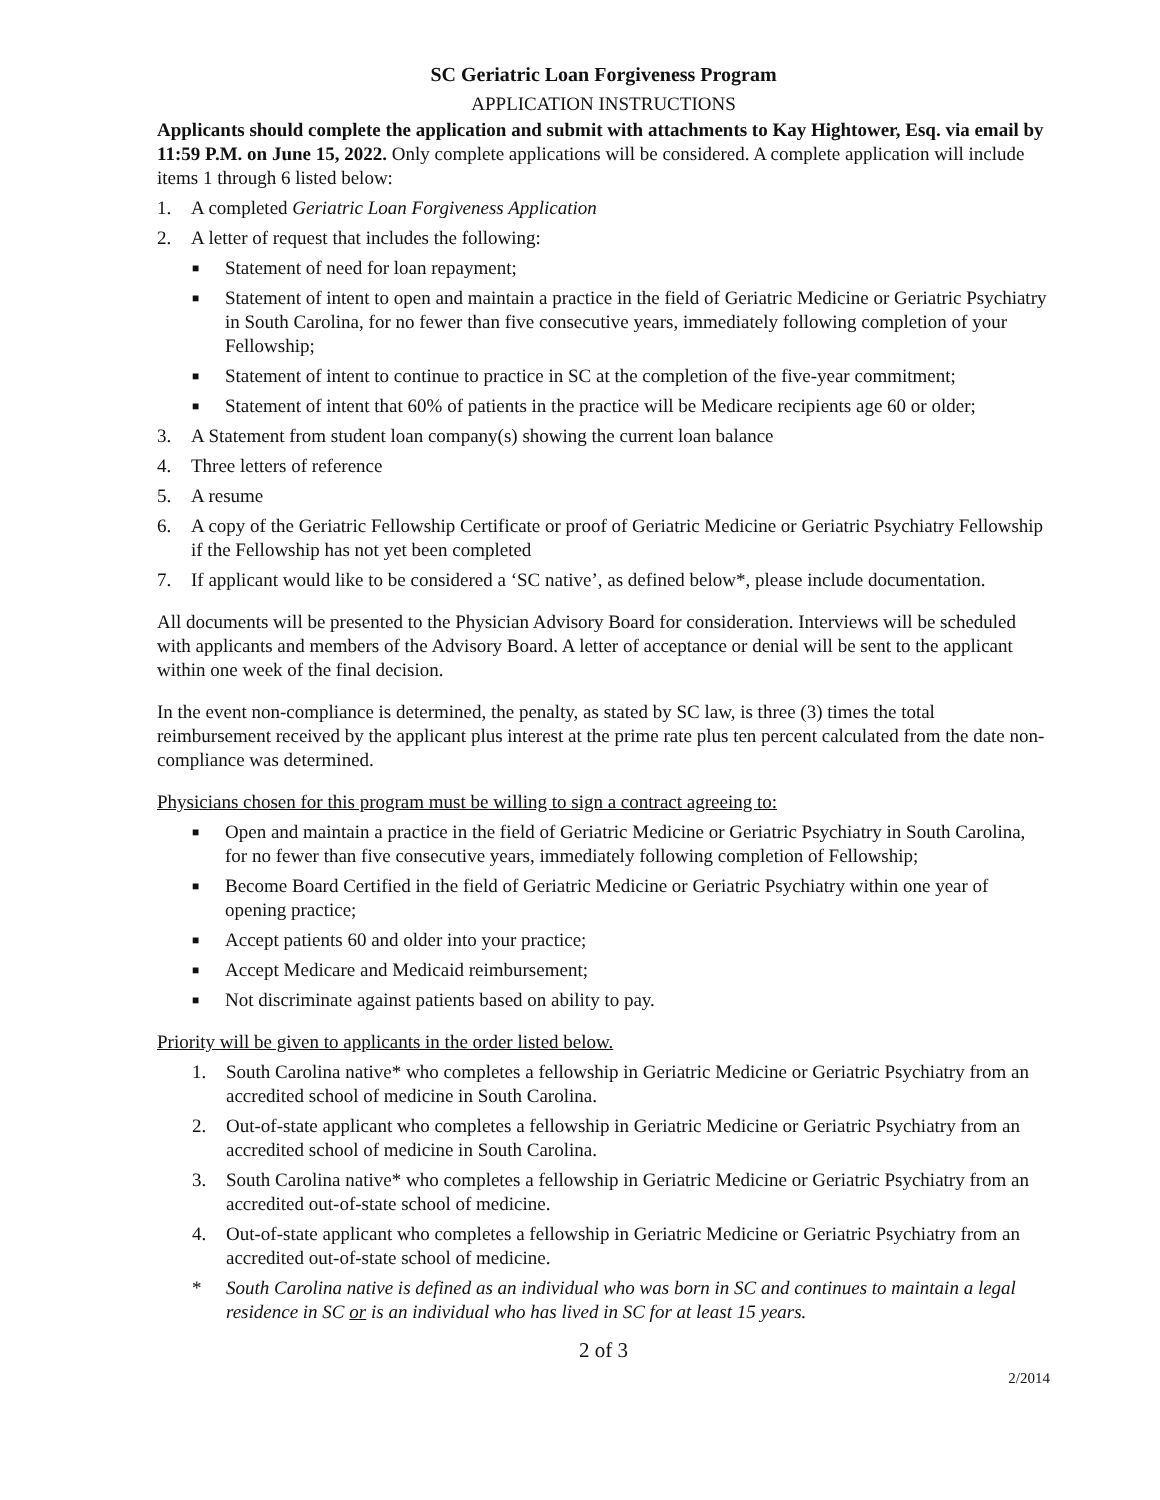SC Geriatric Loan Forgiveness Program
APPLICATION INSTRUCTIONS
Applicants should complete the application and submit with attachments to Kay Hightower, Esq. via email by 11:59 P.M. on June 15, 2022. Only complete applications will be considered. A complete application will include items 1 through 6 listed below:
1. A completed Geriatric Loan Forgiveness Application
2. A letter of request that includes the following:
■ Statement of need for loan repayment;
■ Statement of intent to open and maintain a practice in the field of Geriatric Medicine or Geriatric Psychiatry in South Carolina, for no fewer than five consecutive years, immediately following completion of your Fellowship;
■ Statement of intent to continue to practice in SC at the completion of the five-year commitment;
■ Statement of intent that 60% of patients in the practice will be Medicare recipients age 60 or older;
3. A Statement from student loan company(s) showing the current loan balance
4. Three letters of reference
5. A resume
6. A copy of the Geriatric Fellowship Certificate or proof of Geriatric Medicine or Geriatric Psychiatry Fellowship if the Fellowship has not yet been completed
7. If applicant would like to be considered a ‘SC native’, as defined below*, please include documentation.
All documents will be presented to the Physician Advisory Board for consideration. Interviews will be scheduled with applicants and members of the Advisory Board. A letter of acceptance or denial will be sent to the applicant within one week of the final decision.
In the event non-compliance is determined, the penalty, as stated by SC law, is three (3) times the total reimbursement received by the applicant plus interest at the prime rate plus ten percent calculated from the date non-compliance was determined.
Physicians chosen for this program must be willing to sign a contract agreeing to:
■ Open and maintain a practice in the field of Geriatric Medicine or Geriatric Psychiatry in South Carolina, for no fewer than five consecutive years, immediately following completion of Fellowship;
■ Become Board Certified in the field of Geriatric Medicine or Geriatric Psychiatry within one year of opening practice;
■ Accept patients 60 and older into your practice;
■ Accept Medicare and Medicaid reimbursement;
■ Not discriminate against patients based on ability to pay.
Priority will be given to applicants in the order listed below.
1. South Carolina native* who completes a fellowship in Geriatric Medicine or Geriatric Psychiatry from an accredited school of medicine in South Carolina.
2. Out-of-state applicant who completes a fellowship in Geriatric Medicine or Geriatric Psychiatry from an accredited school of medicine in South Carolina.
3. South Carolina native* who completes a fellowship in Geriatric Medicine or Geriatric Psychiatry from an accredited out-of-state school of medicine.
4. Out-of-state applicant who completes a fellowship in Geriatric Medicine or Geriatric Psychiatry from an accredited out-of-state school of medicine.
* South Carolina native is defined as an individual who was born in SC and continues to maintain a legal residence in SC or is an individual who has lived in SC for at least 15 years.
2 of 3
2/2014